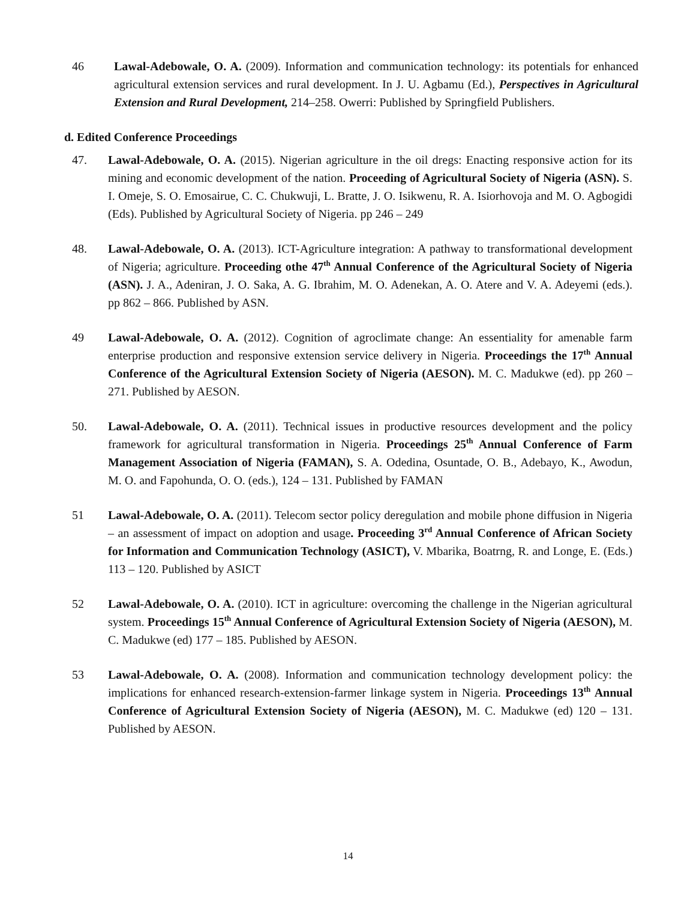46 Lawal-Adebowale, O. A. (2009). Information and communication technology: its potentials for enhanced agricultural extension services and rural development. In J. U. Agbamu (Ed.), Perspectives in Agricultural Extension and Rural Development, 214–258. Owerri: Published by Springfield Publishers.
d. Edited Conference Proceedings
47. Lawal-Adebowale, O. A. (2015). Nigerian agriculture in the oil dregs: Enacting responsive action for its mining and economic development of the nation. Proceeding of Agricultural Society of Nigeria (ASN). S. I. Omeje, S. O. Emosairue, C. C. Chukwuji, L. Bratte, J. O. Isikwenu, R. A. Isiorhovoja and M. O. Agbogidi (Eds). Published by Agricultural Society of Nigeria. pp 246 – 249
48. Lawal-Adebowale, O. A. (2013). ICT-Agriculture integration: A pathway to transformational development of Nigeria; agriculture. Proceeding othe 47<sup>th</sup> Annual Conference of the Agricultural Society of Nigeria (ASN). J. A., Adeniran, J. O. Saka, A. G. Ibrahim, M. O. Adenekan, A. O. Atere and V. A. Adeyemi (eds.). pp 862 – 866. Published by ASN.
49 Lawal-Adebowale, O. A. (2012). Cognition of agroclimate change: An essentiality for amenable farm enterprise production and responsive extension service delivery in Nigeria. Proceedings the 17<sup>th</sup> Annual Conference of the Agricultural Extension Society of Nigeria (AESON). M. C. Madukwe (ed). pp 260 – 271. Published by AESON.
50. Lawal-Adebowale, O. A. (2011). Technical issues in productive resources development and the policy framework for agricultural transformation in Nigeria. Proceedings 25<sup>th</sup> Annual Conference of Farm Management Association of Nigeria (FAMAN), S. A. Odedina, Osuntade, O. B., Adebayo, K., Awodun, M. O. and Fapohunda, O. O. (eds.), 124 – 131. Published by FAMAN
51 Lawal-Adebowale, O. A. (2011). Telecom sector policy deregulation and mobile phone diffusion in Nigeria – an assessment of impact on adoption and usage. Proceeding 3<sup>rd</sup> Annual Conference of African Society for Information and Communication Technology (ASICT), V. Mbarika, Boatrng, R. and Longe, E. (Eds.) 113 – 120. Published by ASICT
52 Lawal-Adebowale, O. A. (2010). ICT in agriculture: overcoming the challenge in the Nigerian agricultural system. Proceedings 15<sup>th</sup> Annual Conference of Agricultural Extension Society of Nigeria (AESON), M. C. Madukwe (ed) 177 – 185. Published by AESON.
53 Lawal-Adebowale, O. A. (2008). Information and communication technology development policy: the implications for enhanced research-extension-farmer linkage system in Nigeria. Proceedings 13<sup>th</sup> Annual Conference of Agricultural Extension Society of Nigeria (AESON), M. C. Madukwe (ed) 120 – 131. Published by AESON.
14